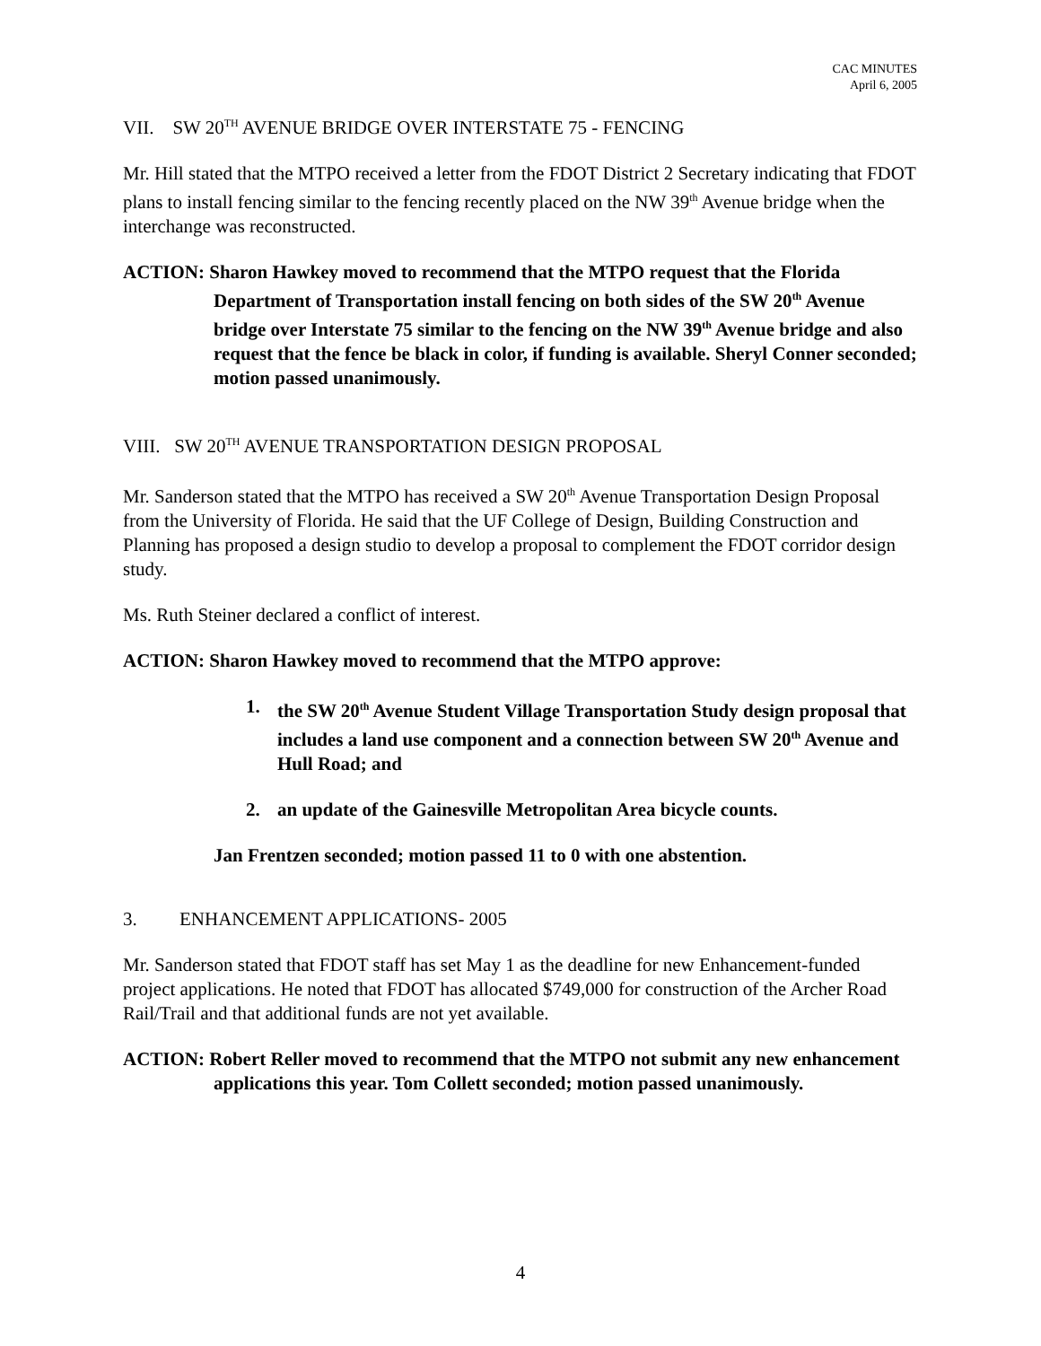CAC MINUTES
April 6, 2005
VII. SW 20<sup>TH</sup> AVENUE BRIDGE OVER INTERSTATE 75 - FENCING
Mr. Hill stated that the MTPO received a letter from the FDOT District 2 Secretary indicating that FDOT plans to install fencing similar to the fencing recently placed on the NW 39<sup>th</sup> Avenue bridge when the interchange was reconstructed.
ACTION: Sharon Hawkey moved to recommend that the MTPO request that the Florida Department of Transportation install fencing on both sides of the SW 20<sup>th</sup> Avenue bridge over Interstate 75 similar to the fencing on the NW 39<sup>th</sup> Avenue bridge and also request that the fence be black in color, if funding is available. Sheryl Conner seconded; motion passed unanimously.
VIII. SW 20<sup>TH</sup> AVENUE TRANSPORTATION DESIGN PROPOSAL
Mr. Sanderson stated that the MTPO has received a SW 20<sup>th</sup> Avenue Transportation Design Proposal from the University of Florida. He said that the UF College of Design, Building Construction and Planning has proposed a design studio to develop a proposal to complement the FDOT corridor design study.
Ms. Ruth Steiner declared a conflict of interest.
ACTION: Sharon Hawkey moved to recommend that the MTPO approve:
1. the SW 20<sup>th</sup> Avenue Student Village Transportation Study design proposal that includes a land use component and a connection between SW 20<sup>th</sup> Avenue and Hull Road; and
2. an update of the Gainesville Metropolitan Area bicycle counts.
Jan Frentzen seconded; motion passed 11 to 0 with one abstention.
3. ENHANCEMENT APPLICATIONS- 2005
Mr. Sanderson stated that FDOT staff has set May 1 as the deadline for new Enhancement-funded project applications. He noted that FDOT has allocated $749,000 for construction of the Archer Road Rail/Trail and that additional funds are not yet available.
ACTION: Robert Reller moved to recommend that the MTPO not submit any new enhancement applications this year. Tom Collett seconded; motion passed unanimously.
4